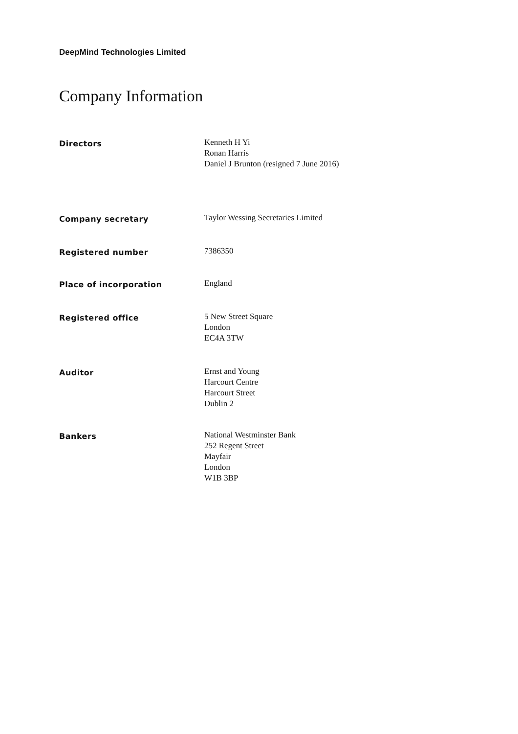DeepMind Technologies Limited
Company Information
Directors
Kenneth H Yi
Ronan Harris
Daniel J Brunton (resigned 7 June 2016)
Company secretary
Taylor Wessing Secretaries Limited
Registered number
7386350
Place of incorporation
England
Registered office
5 New Street Square
London
EC4A 3TW
Auditor
Ernst and Young
Harcourt Centre
Harcourt Street
Dublin 2
Bankers
National Westminster Bank
252 Regent Street
Mayfair
London
W1B 3BP